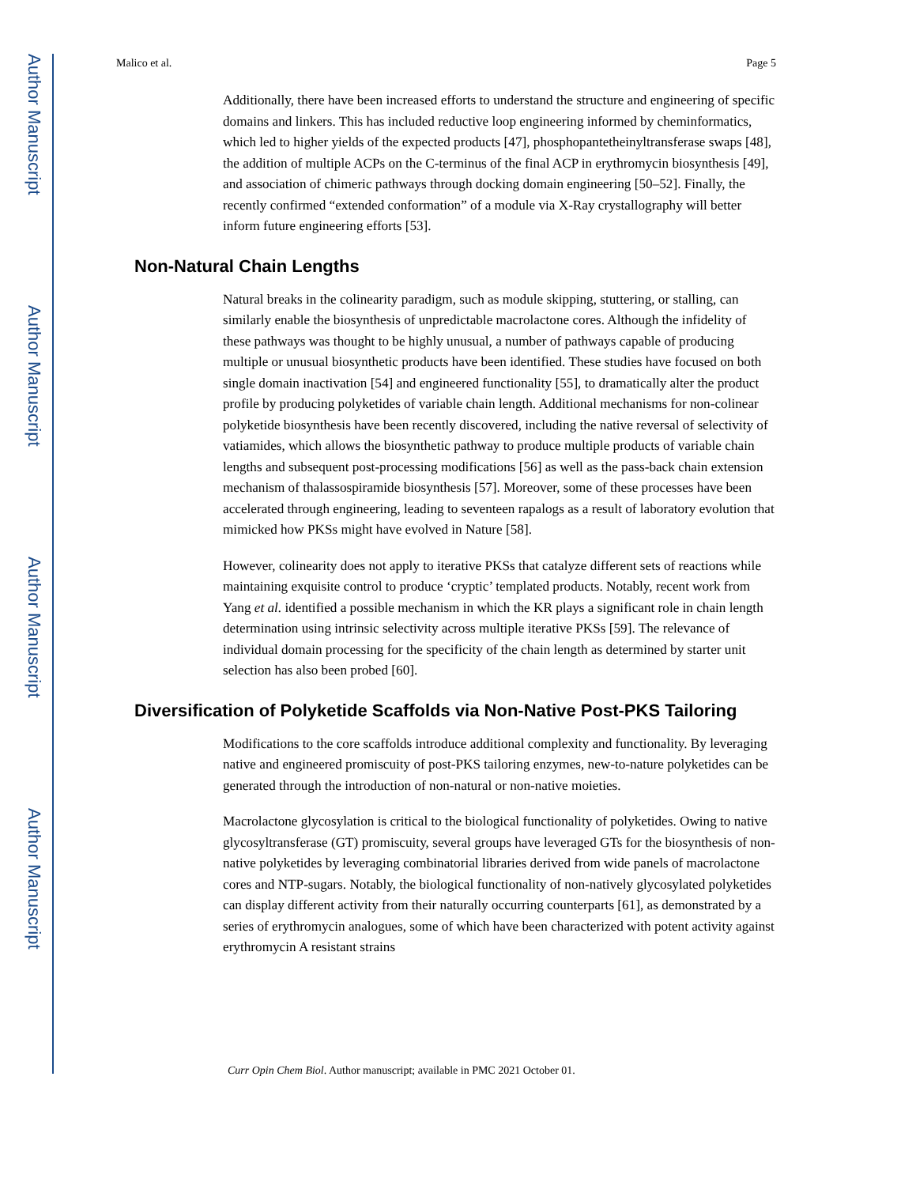Author Manuscript
Author Manuscript
Author Manuscript
Author Manuscript
Malico et al. Page 5
Additionally, there have been increased efforts to understand the structure and engineering of specific domains and linkers. This has included reductive loop engineering informed by cheminformatics, which led to higher yields of the expected products [47], phosphopantetheinyltransferase swaps [48], the addition of multiple ACPs on the C-terminus of the final ACP in erythromycin biosynthesis [49], and association of chimeric pathways through docking domain engineering [50–52]. Finally, the recently confirmed “extended conformation” of a module via X-Ray crystallography will better inform future engineering efforts [53].
Non-Natural Chain Lengths
Natural breaks in the colinearity paradigm, such as module skipping, stuttering, or stalling, can similarly enable the biosynthesis of unpredictable macrolactone cores. Although the infidelity of these pathways was thought to be highly unusual, a number of pathways capable of producing multiple or unusual biosynthetic products have been identified. These studies have focused on both single domain inactivation [54] and engineered functionality [55], to dramatically alter the product profile by producing polyketides of variable chain length. Additional mechanisms for non-colinear polyketide biosynthesis have been recently discovered, including the native reversal of selectivity of vatiamides, which allows the biosynthetic pathway to produce multiple products of variable chain lengths and subsequent post-processing modifications [56] as well as the pass-back chain extension mechanism of thalassospiramide biosynthesis [57]. Moreover, some of these processes have been accelerated through engineering, leading to seventeen rapalogs as a result of laboratory evolution that mimicked how PKSs might have evolved in Nature [58].
However, colinearity does not apply to iterative PKSs that catalyze different sets of reactions while maintaining exquisite control to produce ‘cryptic’ templated products. Notably, recent work from Yang et al. identified a possible mechanism in which the KR plays a significant role in chain length determination using intrinsic selectivity across multiple iterative PKSs [59]. The relevance of individual domain processing for the specificity of the chain length as determined by starter unit selection has also been probed [60].
Diversification of Polyketide Scaffolds via Non-Native Post-PKS Tailoring
Modifications to the core scaffolds introduce additional complexity and functionality. By leveraging native and engineered promiscuity of post-PKS tailoring enzymes, new-to-nature polyketides can be generated through the introduction of non-natural or non-native moieties.
Macrolactone glycosylation is critical to the biological functionality of polyketides. Owing to native glycosyltransferase (GT) promiscuity, several groups have leveraged GTs for the biosynthesis of non-native polyketides by leveraging combinatorial libraries derived from wide panels of macrolactone cores and NTP-sugars. Notably, the biological functionality of non-natively glycosylated polyketides can display different activity from their naturally occurring counterparts [61], as demonstrated by a series of erythromycin analogues, some of which have been characterized with potent activity against erythromycin A resistant strains
Curr Opin Chem Biol. Author manuscript; available in PMC 2021 October 01.